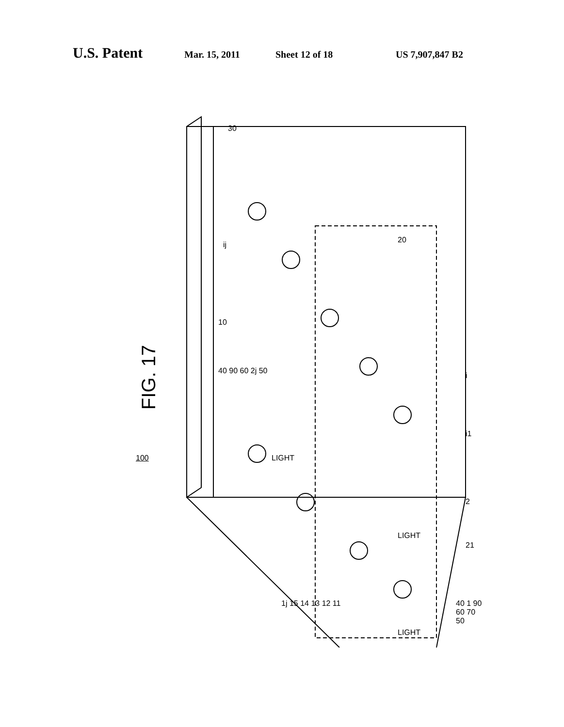U.S. Patent Mar. 15, 2011 Sheet 12 of 18 US 7,907,847 B2
FIG. 17
100
30
ij
10
20
40 90 60 2j 50
LIGHT
i
i1
2
21
1j 15 14 13 12 11
LIGHT
LIGHT
40 1 90 60 70 50